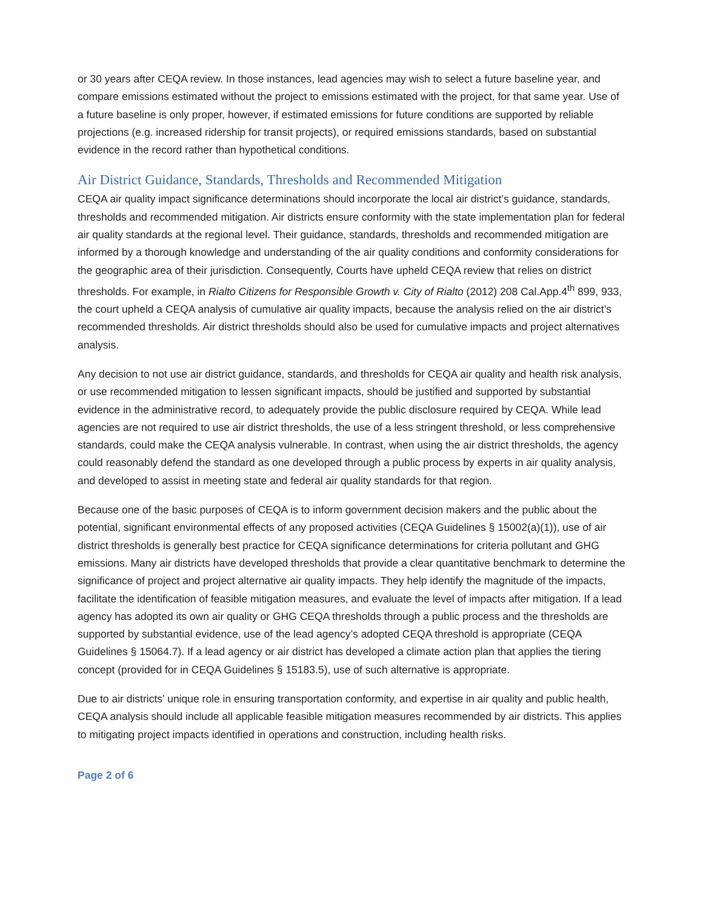or 30 years after CEQA review. In those instances, lead agencies may wish to select a future baseline year, and compare emissions estimated without the project to emissions estimated with the project, for that same year. Use of a future baseline is only proper, however, if estimated emissions for future conditions are supported by reliable projections (e.g. increased ridership for transit projects), or required emissions standards, based on substantial evidence in the record rather than hypothetical conditions.
Air District Guidance, Standards, Thresholds and Recommended Mitigation
CEQA air quality impact significance determinations should incorporate the local air district’s guidance, standards, thresholds and recommended mitigation. Air districts ensure conformity with the state implementation plan for federal air quality standards at the regional level. Their guidance, standards, thresholds and recommended mitigation are informed by a thorough knowledge and understanding of the air quality conditions and conformity considerations for the geographic area of their jurisdiction. Consequently, Courts have upheld CEQA review that relies on district thresholds. For example, in Rialto Citizens for Responsible Growth v. City of Rialto (2012) 208 Cal.App.4<sup>th</sup> 899, 933, the court upheld a CEQA analysis of cumulative air quality impacts, because the analysis relied on the air district’s recommended thresholds. Air district thresholds should also be used for cumulative impacts and project alternatives analysis.
Any decision to not use air district guidance, standards, and thresholds for CEQA air quality and health risk analysis, or use recommended mitigation to lessen significant impacts, should be justified and supported by substantial evidence in the administrative record, to adequately provide the public disclosure required by CEQA. While lead agencies are not required to use air district thresholds, the use of a less stringent threshold, or less comprehensive standards, could make the CEQA analysis vulnerable. In contrast, when using the air district thresholds, the agency could reasonably defend the standard as one developed through a public process by experts in air quality analysis, and developed to assist in meeting state and federal air quality standards for that region.
Because one of the basic purposes of CEQA is to inform government decision makers and the public about the potential, significant environmental effects of any proposed activities (CEQA Guidelines § 15002(a)(1)), use of air district thresholds is generally best practice for CEQA significance determinations for criteria pollutant and GHG emissions. Many air districts have developed thresholds that provide a clear quantitative benchmark to determine the significance of project and project alternative air quality impacts. They help identify the magnitude of the impacts, facilitate the identification of feasible mitigation measures, and evaluate the level of impacts after mitigation. If a lead agency has adopted its own air quality or GHG CEQA thresholds through a public process and the thresholds are supported by substantial evidence, use of the lead agency’s adopted CEQA threshold is appropriate (CEQA Guidelines § 15064.7). If a lead agency or air district has developed a climate action plan that applies the tiering concept (provided for in CEQA Guidelines § 15183.5), use of such alternative is appropriate.
Due to air districts’ unique role in ensuring transportation conformity, and expertise in air quality and public health, CEQA analysis should include all applicable feasible mitigation measures recommended by air districts. This applies to mitigating project impacts identified in operations and construction, including health risks.
Page 2 of 6